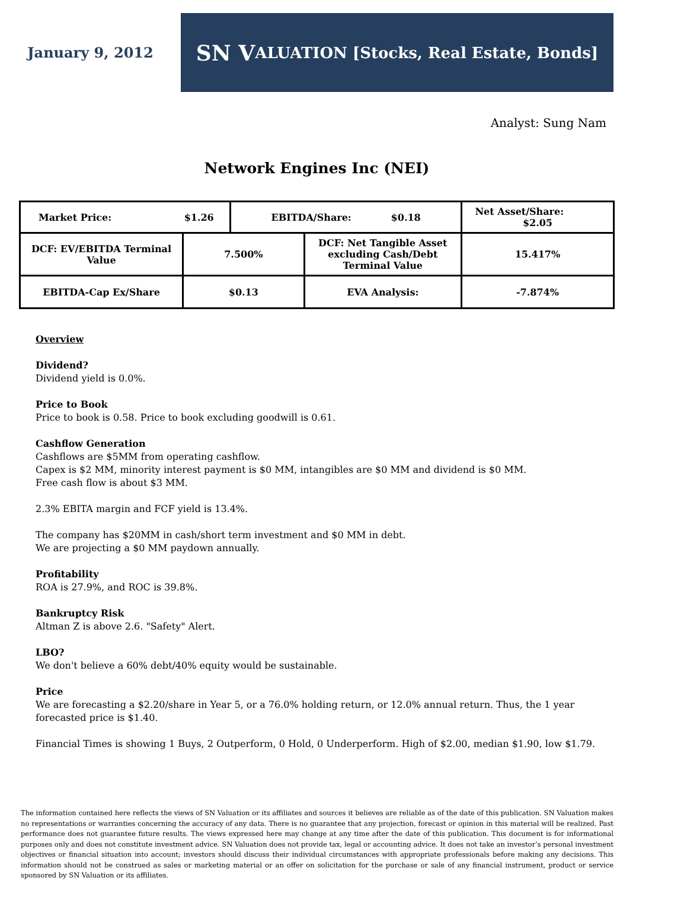January 9, 2012
SN V ALUATION [Stocks, Real Estate, Bonds]
Analyst: Sung Nam
Network Engines Inc (NEI)
| Market Price: $1.26 | | EBITDA/Share: $0.18 | | Net Asset/Share: $2.05 | |
| DCF: EV/EBITDA Terminal Value | 7.500% | | DCF: Net Tangible Asset excluding Cash/Debt Terminal Value | | 15.417% |
| EBITDA-Cap Ex/Share | $0.13 | | EVA Analysis: | | -7.874% |
Overview
Dividend?
Dividend yield is 0.0%.
Price to Book
Price to book is 0.58. Price to book excluding goodwill is 0.61.
Cashflow Generation
Cashflows are $5MM from operating cashflow.
Capex is $2 MM, minority interest payment is $0 MM, intangibles are $0 MM and dividend is $0 MM.
Free cash flow is about $3 MM.
2.3% EBITA margin and FCF yield is 13.4%.
The company has $20MM in cash/short term investment and $0 MM in debt.
We are projecting a $0 MM paydown annually.
Profitability
ROA is 27.9%, and ROC is 39.8%.
Bankruptcy Risk
Altman Z is above 2.6. "Safety" Alert.
LBO?
We don't believe a 60% debt/40% equity would be sustainable.
Price
We are forecasting a $2.20/share in Year 5, or a 76.0% holding return, or 12.0% annual return. Thus, the 1 year forecasted price is $1.40.
Financial Times is showing 1 Buys, 2 Outperform, 0 Hold, 0 Underperform. High of $2.00, median $1.90, low $1.79.
The information contained here reflects the views of SN Valuation or its affiliates and sources it believes are reliable as of the date of this publication. SN Valuation makes no representations or warranties concerning the accuracy of any data. There is no guarantee that any projection, forecast or opinion in this material will be realized. Past performance does not guarantee future results. The views expressed here may change at any time after the date of this publication. This document is for informational purposes only and does not constitute investment advice. SN Valuation does not provide tax, legal or accounting advice. It does not take an investor’s personal investment objectives or financial situation into account; investors should discuss their individual circumstances with appropriate professionals before making any decisions. This information should not be construed as sales or marketing material or an offer on solicitation for the purchase or sale of any financial instrument, product or service sponsored by SN Valuation or its affiliates.